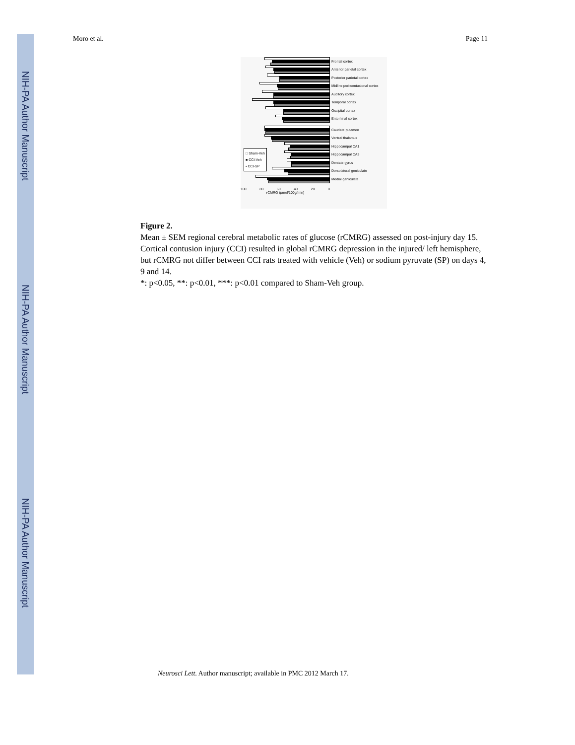NIH-PA Author Manuscript
NIH-PA Author Manuscript
NIH-PA Author Manuscript
Moro et al. Page 11
Frontal cortex
Anterior parietal cortex
Posterior parietal cortex
Midline peri-contusional cortex
Auditory cortex
Temporal cortex
Occipital cortex
Entorhinal cortex
Caudate putamen
Ventral thalamus
Hippocampal CA1
Hippocampal CA3
Dentate gyrus
Dorsolateral geniculate
Medial geniculate
100 80 60 40 20 0
rCMRG (μmol/100g/min)
□ Sham-Veh
■ CCI-Veh
▪ CCI-SP
Figure 2.
Mean ± SEM regional cerebral metabolic rates of glucose (rCMRG) assessed on post-injury day 15. Cortical contusion injury (CCI) resulted in global rCMRG depression in the injured/ left hemisphere, but rCMRG not differ between CCI rats treated with vehicle (Veh) or sodium pyruvate (SP) on days 4, 9 and 14.
*: p<0.05, **: p<0.01, ***: p<0.01 compared to Sham-Veh group.
Neurosci Lett. Author manuscript; available in PMC 2012 March 17.